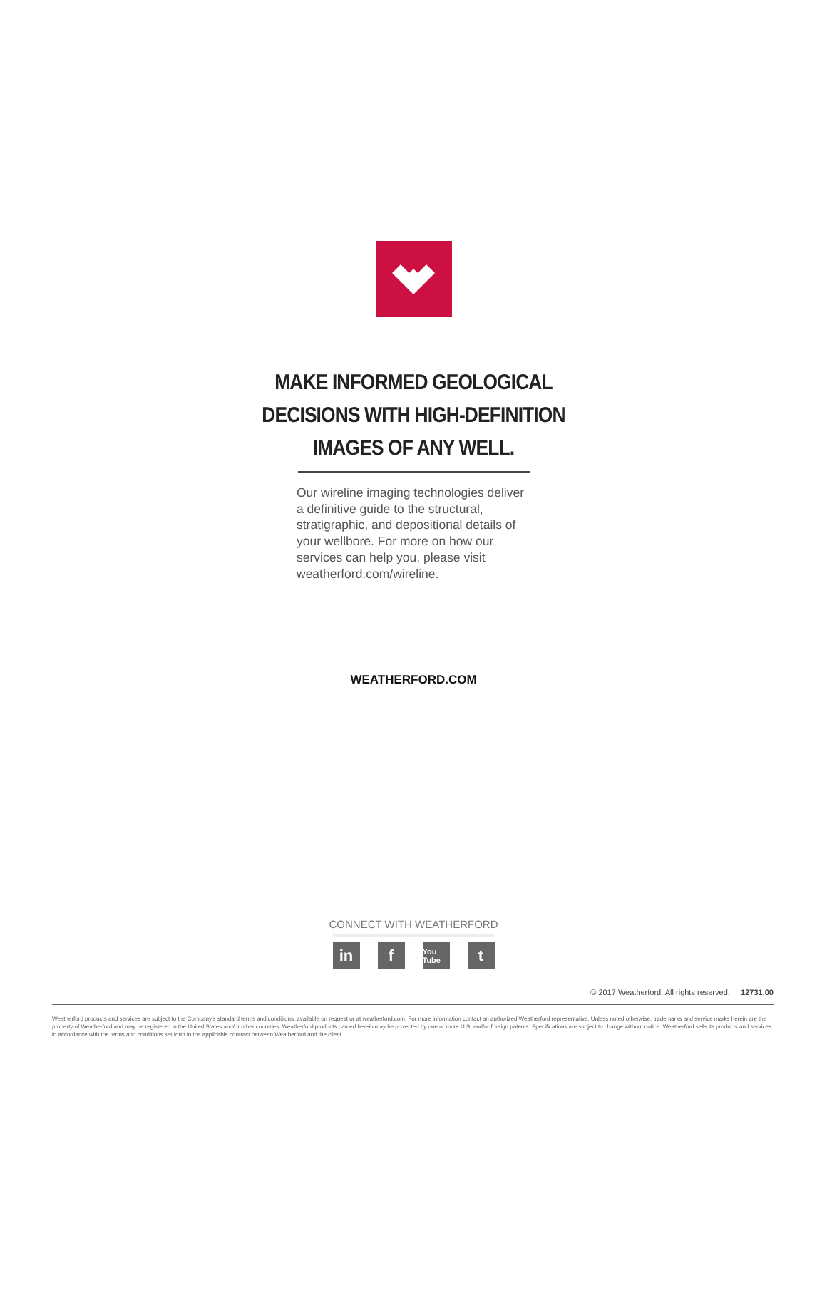MAKE INFORMED GEOLOGICAL
DECISIONS WITH HIGH-DEFINITION
IMAGES OF ANY WELL.
Our wireline imaging technologies deliver a definitive guide to the structural, stratigraphic, and depositional details of your wellbore. For more on how our services can help you, please visit weatherford.com/wireline.
WEATHERFORD.COM
CONNECT WITH WEATHERFORD
in f You Tube t
© 2017 Weatherford. All rights reserved. 12731.00
Weatherford products and services are subject to the Company's standard terms and conditions, available on request or at weatherford.com. For more information contact an authorized Weatherford representative. Unless noted otherwise, trademarks and service marks herein are the property of Weatherford and may be registered in the United States and/or other countries. Weatherford products named herein may be protected by one or more U.S. and/or foreign patents. Specifications are subject to change without notice. Weatherford sells its products and services in accordance with the terms and conditions set forth in the applicable contract between Weatherford and the client.